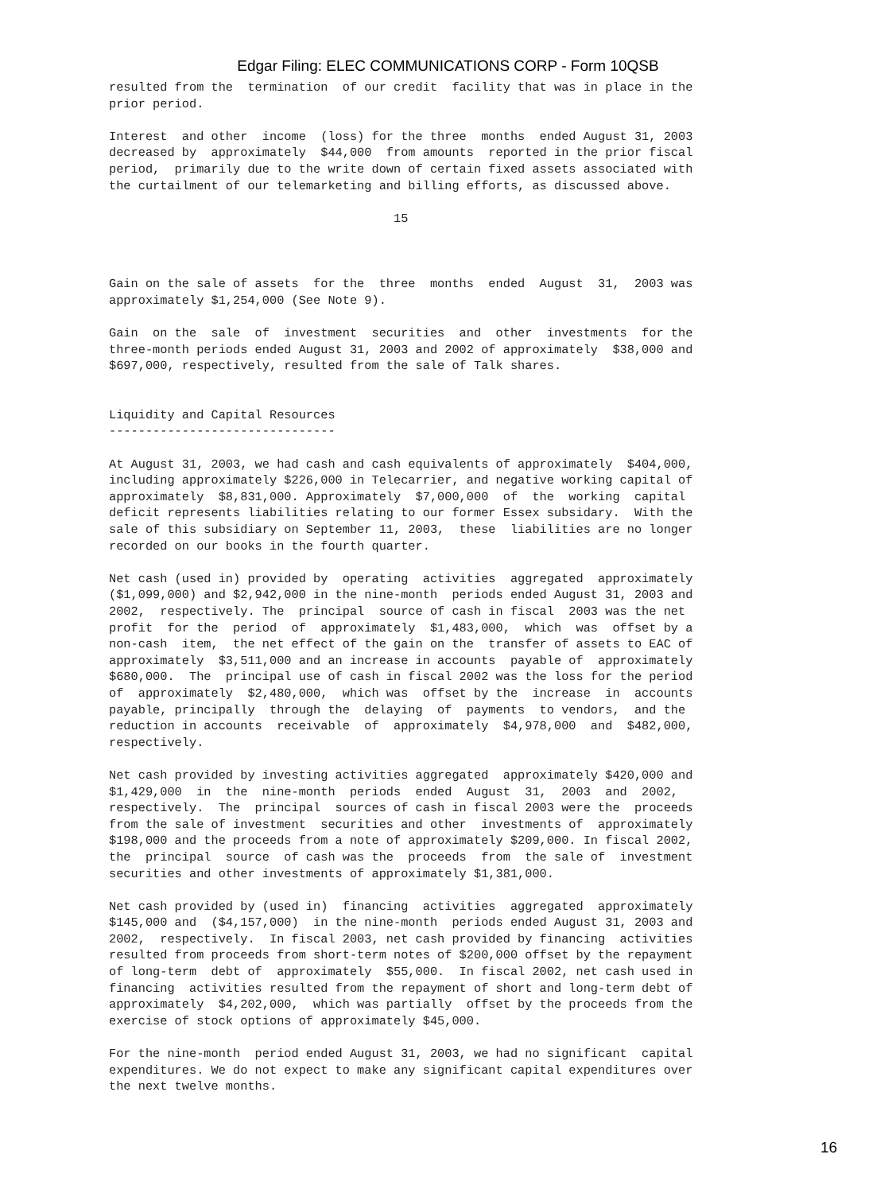Edgar Filing: ELEC COMMUNICATIONS CORP - Form 10QSB
resulted from the  termination  of our credit  facility that was in place in the
prior period.

Interest  and other  income  (loss) for the three  months  ended August 31, 2003
decreased by  approximately  $44,000  from amounts  reported in the prior fiscal
period,  primarily due to the write down of certain fixed assets associated with
the curtailment of our telemarketing and billing efforts, as discussed above.

                                       15



Gain on the sale of assets  for the  three  months  ended  August  31,  2003 was
approximately $1,254,000 (See Note 9).

Gain  on the  sale  of  investment  securities  and  other  investments  for the
three-month periods ended August 31, 2003 and 2002 of approximately  $38,000 and
$697,000, respectively, resulted from the sale of Talk shares.


Liquidity and Capital Resources
-------------------------------

At August 31, 2003, we had cash and cash equivalents of approximately  $404,000,
including approximately $226,000 in Telecarrier, and negative working capital of
approximately  $8,831,000. Approximately  $7,000,000  of  the  working  capital
deficit represents liabilities relating to our former Essex subsidary.  With the
sale of this subsidiary on September 11, 2003,  these  liabilities are no longer
recorded on our books in the fourth quarter.

Net cash (used in) provided by  operating  activities  aggregated  approximately
($1,099,000) and $2,942,000 in the nine-month  periods ended August 31, 2003 and
2002,  respectively. The  principal  source of cash in fiscal  2003 was the net
profit  for the  period  of  approximately  $1,483,000,  which  was  offset by a
non-cash  item,  the net effect of the gain on the  transfer of assets to EAC of
approximately  $3,511,000 and an increase in accounts  payable of  approximately
$680,000.  The  principal use of cash in fiscal 2002 was the loss for the period
of  approximately  $2,480,000,  which was  offset by the  increase  in  accounts
payable, principally  through the  delaying  of  payments  to vendors,  and the
reduction in accounts  receivable  of  approximately  $4,978,000  and  $482,000,
respectively.

Net cash provided by investing activities aggregated  approximately $420,000 and
$1,429,000  in  the  nine-month  periods  ended  August  31,  2003  and  2002,
respectively.  The  principal  sources of cash in fiscal 2003 were the  proceeds
from the sale of investment  securities and other  investments of  approximately
$198,000 and the proceeds from a note of approximately $209,000. In fiscal 2002,
the  principal  source  of cash was the  proceeds  from  the sale of  investment
securities and other investments of approximately $1,381,000.

Net cash provided by (used in)  financing  activities  aggregated  approximately
$145,000 and  ($4,157,000)  in the nine-month  periods ended August 31, 2003 and
2002,  respectively.  In fiscal 2003, net cash provided by financing  activities
resulted from proceeds from short-term notes of $200,000 offset by the repayment
of long-term  debt of  approximately  $55,000.  In fiscal 2002, net cash used in
financing  activities resulted from the repayment of short and long-term debt of
approximately  $4,202,000,  which was partially  offset by the proceeds from the
exercise of stock options of approximately $45,000.

For the nine-month  period ended August 31, 2003, we had no significant  capital
expenditures. We do not expect to make any significant capital expenditures over
the next twelve months.
16